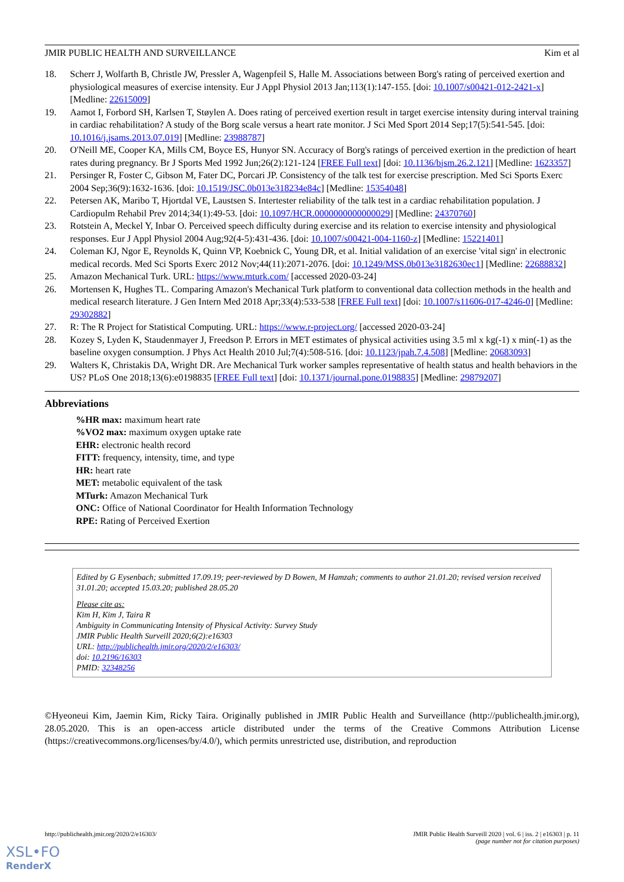JMIR PUBLIC HEALTH AND SURVEILLANCE Kim et al
18. Scherr J, Wolfarth B, Christle JW, Pressler A, Wagenpfeil S, Halle M. Associations between Borg's rating of perceived exertion and physiological measures of exercise intensity. Eur J Appl Physiol 2013 Jan;113(1):147-155. [doi: 10.1007/s00421-012-2421-x] [Medline: 22615009]
19. Aamot I, Forbord SH, Karlsen T, Støylen A. Does rating of perceived exertion result in target exercise intensity during interval training in cardiac rehabilitation? A study of the Borg scale versus a heart rate monitor. J Sci Med Sport 2014 Sep;17(5):541-545. [doi: 10.1016/j.jsams.2013.07.019] [Medline: 23988787]
20. O'Neill ME, Cooper KA, Mills CM, Boyce ES, Hunyor SN. Accuracy of Borg's ratings of perceived exertion in the prediction of heart rates during pregnancy. Br J Sports Med 1992 Jun;26(2):121-124 [FREE Full text] [doi: 10.1136/bjsm.26.2.121] [Medline: 1623357]
21. Persinger R, Foster C, Gibson M, Fater DC, Porcari JP. Consistency of the talk test for exercise prescription. Med Sci Sports Exerc 2004 Sep;36(9):1632-1636. [doi: 10.1519/JSC.0b013e318234e84c] [Medline: 15354048]
22. Petersen AK, Maribo T, Hjortdal VE, Laustsen S. Intertester reliability of the talk test in a cardiac rehabilitation population. J Cardiopulm Rehabil Prev 2014;34(1):49-53. [doi: 10.1097/HCR.0000000000000029] [Medline: 24370760]
23. Rotstein A, Meckel Y, Inbar O. Perceived speech difficulty during exercise and its relation to exercise intensity and physiological responses. Eur J Appl Physiol 2004 Aug;92(4-5):431-436. [doi: 10.1007/s00421-004-1160-z] [Medline: 15221401]
24. Coleman KJ, Ngor E, Reynolds K, Quinn VP, Koebnick C, Young DR, et al. Initial validation of an exercise 'vital sign' in electronic medical records. Med Sci Sports Exerc 2012 Nov;44(11):2071-2076. [doi: 10.1249/MSS.0b013e3182630ec1] [Medline: 22688832]
25. Amazon Mechanical Turk. URL: https://www.mturk.com/ [accessed 2020-03-24]
26. Mortensen K, Hughes TL. Comparing Amazon's Mechanical Turk platform to conventional data collection methods in the health and medical research literature. J Gen Intern Med 2018 Apr;33(4):533-538 [FREE Full text] [doi: 10.1007/s11606-017-4246-0] [Medline: 29302882]
27. R: The R Project for Statistical Computing. URL: https://www.r-project.org/ [accessed 2020-03-24]
28. Kozey S, Lyden K, Staudenmayer J, Freedson P. Errors in MET estimates of physical activities using 3.5 ml x kg(-1) x min(-1) as the baseline oxygen consumption. J Phys Act Health 2010 Jul;7(4):508-516. [doi: 10.1123/jpah.7.4.508] [Medline: 20683093]
29. Walters K, Christakis DA, Wright DR. Are Mechanical Turk worker samples representative of health status and health behaviors in the US? PLoS One 2018;13(6):e0198835 [FREE Full text] [doi: 10.1371/journal.pone.0198835] [Medline: 29879207]
Abbreviations
%HR max: maximum heart rate
%VO2 max: maximum oxygen uptake rate
EHR: electronic health record
FITT: frequency, intensity, time, and type
HR: heart rate
MET: metabolic equivalent of the task
MTurk: Amazon Mechanical Turk
ONC: Office of National Coordinator for Health Information Technology
RPE: Rating of Perceived Exertion
Edited by G Eysenbach; submitted 17.09.19; peer-reviewed by D Bowen, M Hamzah; comments to author 21.01.20; revised version received 31.01.20; accepted 15.03.20; published 28.05.20
Please cite as:
Kim H, Kim J, Taira R
Ambiguity in Communicating Intensity of Physical Activity: Survey Study
JMIR Public Health Surveill 2020;6(2):e16303
URL: http://publichealth.jmir.org/2020/2/e16303/
doi: 10.2196/16303
PMID: 32348256
©Hyeoneui Kim, Jaemin Kim, Ricky Taira. Originally published in JMIR Public Health and Surveillance (http://publichealth.jmir.org), 28.05.2020. This is an open-access article distributed under the terms of the Creative Commons Attribution License (https://creativecommons.org/licenses/by/4.0/), which permits unrestricted use, distribution, and reproduction
http://publichealth.jmir.org/2020/2/e16303/ JMIR Public Health Surveill 2020 | vol. 6 | iss. 2 | e16303 | p. 11
(page number not for citation purposes)
XSL•FO
RenderX